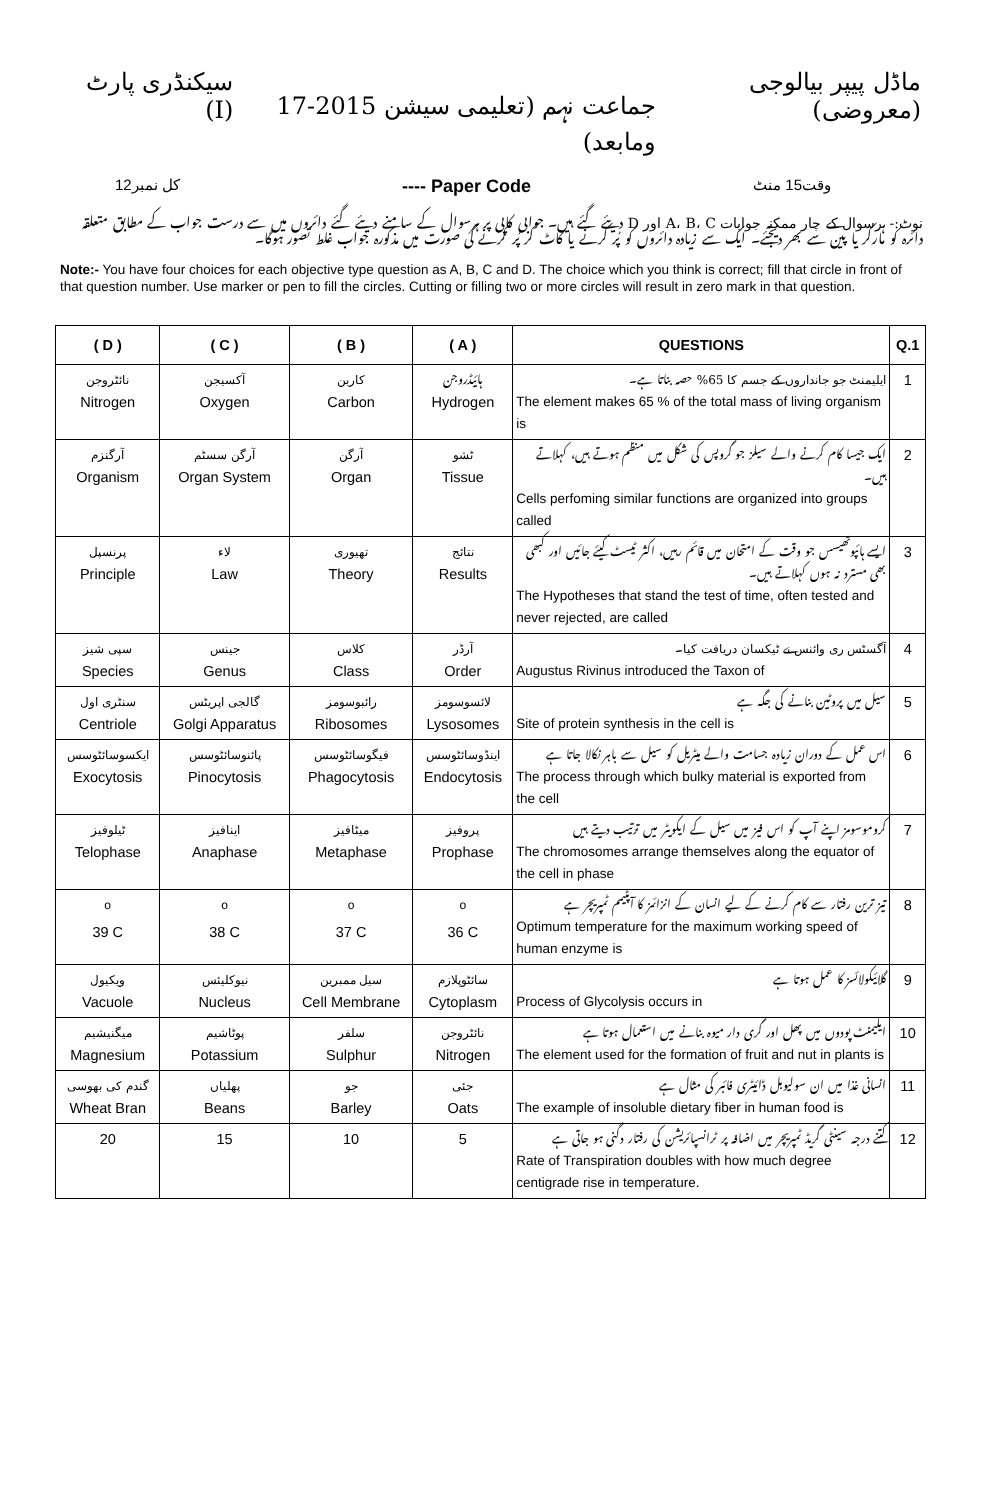ماڈل پیپر بیالوجی (معروضی) جماعت نہم (تعلیمی سیشن 2015-17 ومابعد) سیکنڈری پارٹ (I)
وقت15 منٹ Paper Code ---- کل نمبر12
نوٹ:- ہرسوال کے چار ممکنہ جوابات A، B، C اور D دیئے گئے ہیں۔ جوابی کاپی پر ہرسوال کے سامنے دیئے گئے دائروں میں سے درست جواب کے مطابق متعلقہ دائرہ کو مارکر یا پین سے بھر دیجئے۔ ایک سے زیادہ دائروں کو پُر کرنے یا کاٹ کر پُر کرنے کی صورت میں مذکورہ جواب غلط تصور ہوگا۔
Note:- You have four choices for each objective type question as A, B, C and D. The choice which you think is correct; fill that circle in front of that question number. Use marker or pen to fill the circles. Cutting or filling two or more circles will result in zero mark in that question.
| ( D ) | ( C ) | ( B ) | ( A ) | QUESTIONS | Q.1 |
| --- | --- | --- | --- | --- | --- |
| نائٹروجن Nitrogen | آکسیجن Oxygen | کاربن Carbon | ہائیڈروجن Hydrogen | ایلیمنٹ جو جانداروں کے جسم کا 65% حصہ بناتا ہے۔ The element makes 65 % of the total mass of living organism is | 1 |
| آرگنزم Organism | آرگن سسٹم Organ System | آرگن Organ | ٹشو Tissue | ایک جیسا کام کرنے والے سیلز جو گروپس کی شکل میں منظم ہوتے ہیں، کہلاتے ہیں۔ Cells perfoming similar functions are organized into groups called | 2 |
| پرنسپل Principle | لاء Law | تھیوری Theory | نتائج Results | ایسے ہائپوتھیسس جو وقت کے امتحان میں قائم رہیں، اکثر ٹیسٹ کیئے جائیں اور کبھی بھی مسترد نہ ہوں کہلاتے ہیں۔ The Hypotheses that stand the test of time, often tested and never rejected, are called | 3 |
| سپی شیز Species | جینس Genus | کلاس Class | آرڈر Order | آگسٹس ری وائنس نے ٹیکسان دریافت کیا۔ Augustus Rivinus introduced the Taxon of | 4 |
| سنٹری اول Centriole | گالجی اپریٹس Golgi Apparatus | رائبوسومز Ribosomes | لائسوسومز Lysosomes | سیل میں پروٹین بنانے کی جگہ ہے Site of protein synthesis in the cell is | 5 |
| ایکسوسائٹوسس Exocytosis | پائنوسائٹوسس Pinocytosis | فیگوسائٹوسس Phagocytosis | اینڈوسائٹوسس Endocytosis | اس عمل کے دوران زیادہ جسامت والے میٹریل کو سیل سے باہر نکالا جاتا ہے The process through which bulky material is exported from the cell | 6 |
| ٹیلوفیز Telophase | اینافیز Anaphase | میٹافیز Metaphase | پروفیز Prophase | کروموسومز اپنے آپ کو اس فیز میں سیل کے ایکویٹر میں ترتیب دیتے ہیں The chromosomes arrange themselves along the equator of the cell in phase | 7 |
| <sup>o</sup> 39 C | <sup>o</sup> 38 C | <sup>o</sup> 37 C | <sup>o</sup> 36 C | تیز ترین رفتار سے کام کرنے کے لیے انسان کے انزائمز کا آپٹیمم ٹمپریچر ہے Optimum temperature for the maximum working speed of human enzyme is | 8 |
| ویکیول Vacuole | نیوکلیئس Nucleus | سیل ممبرین Cell Membrane | سائٹوپلازم Cytoplasm | گلائیکولائسز کا عمل ہوتا ہے Process of Glycolysis occurs in | 9 |
| میگنیشیم Magnesium | پوٹاشیم Potassium | سلفر Sulphur | نائٹروجن Nitrogen | ایلیمنٹ پودوں میں پھل اور گری دار میوہ بنانے میں استعمال ہوتا ہے The element used for the formation of fruit and nut in plants is | 10 |
| گندم کی بھوسی Wheat Bran | پھلیاں Beans | جو Barley | جئی Oats | انسانی غذا میں ان سولیوبل ڈائیٹری فائبر کی مثال ہے The example of insoluble dietary fiber in human food is | 11 |
| 20 | 15 | 10 | 5 | کتنے درجہ سینٹی گریڈ ٹمپریچر میں اضافہ پر ٹرانسپائریشن کی رفتار دگنی ہو جاتی ہے Rate of Transpiration doubles with how much degree centigrade rise in temperature. | 12 |